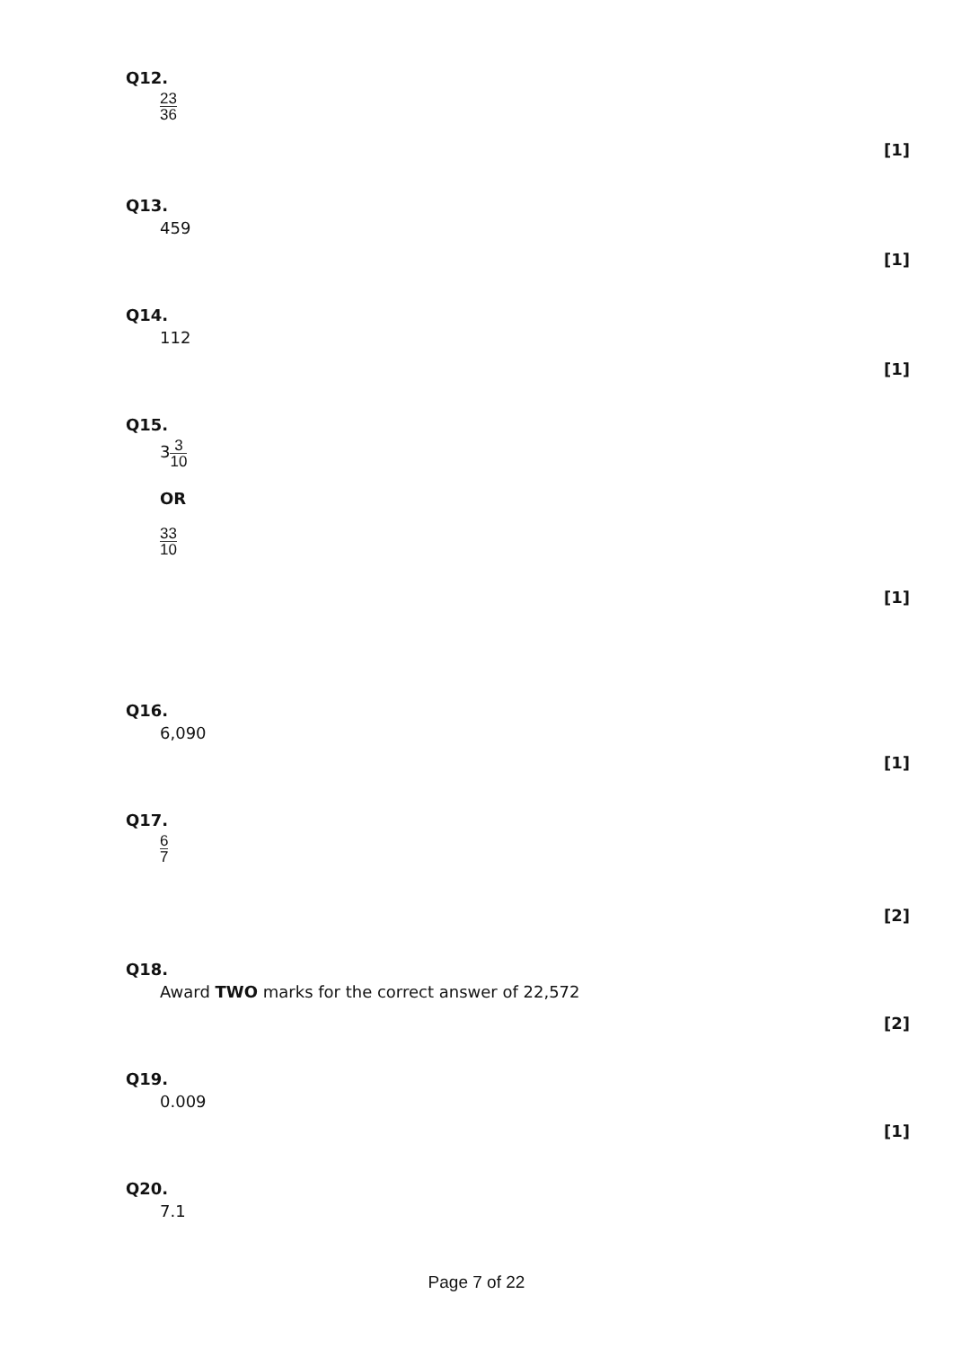Q12.
23 36
[1]
Q13.
459
[1]
Q14.
112
[1]
Q15.
33 10
OR
33 10
[1]
Q16.
6,090
[1]
Q17.
6 7
[2]
Q18.
Award TWO marks for the correct answer of 22,572
[2]
Q19.
0.009
[1]
Q20.
7.1
Page 7 of 22